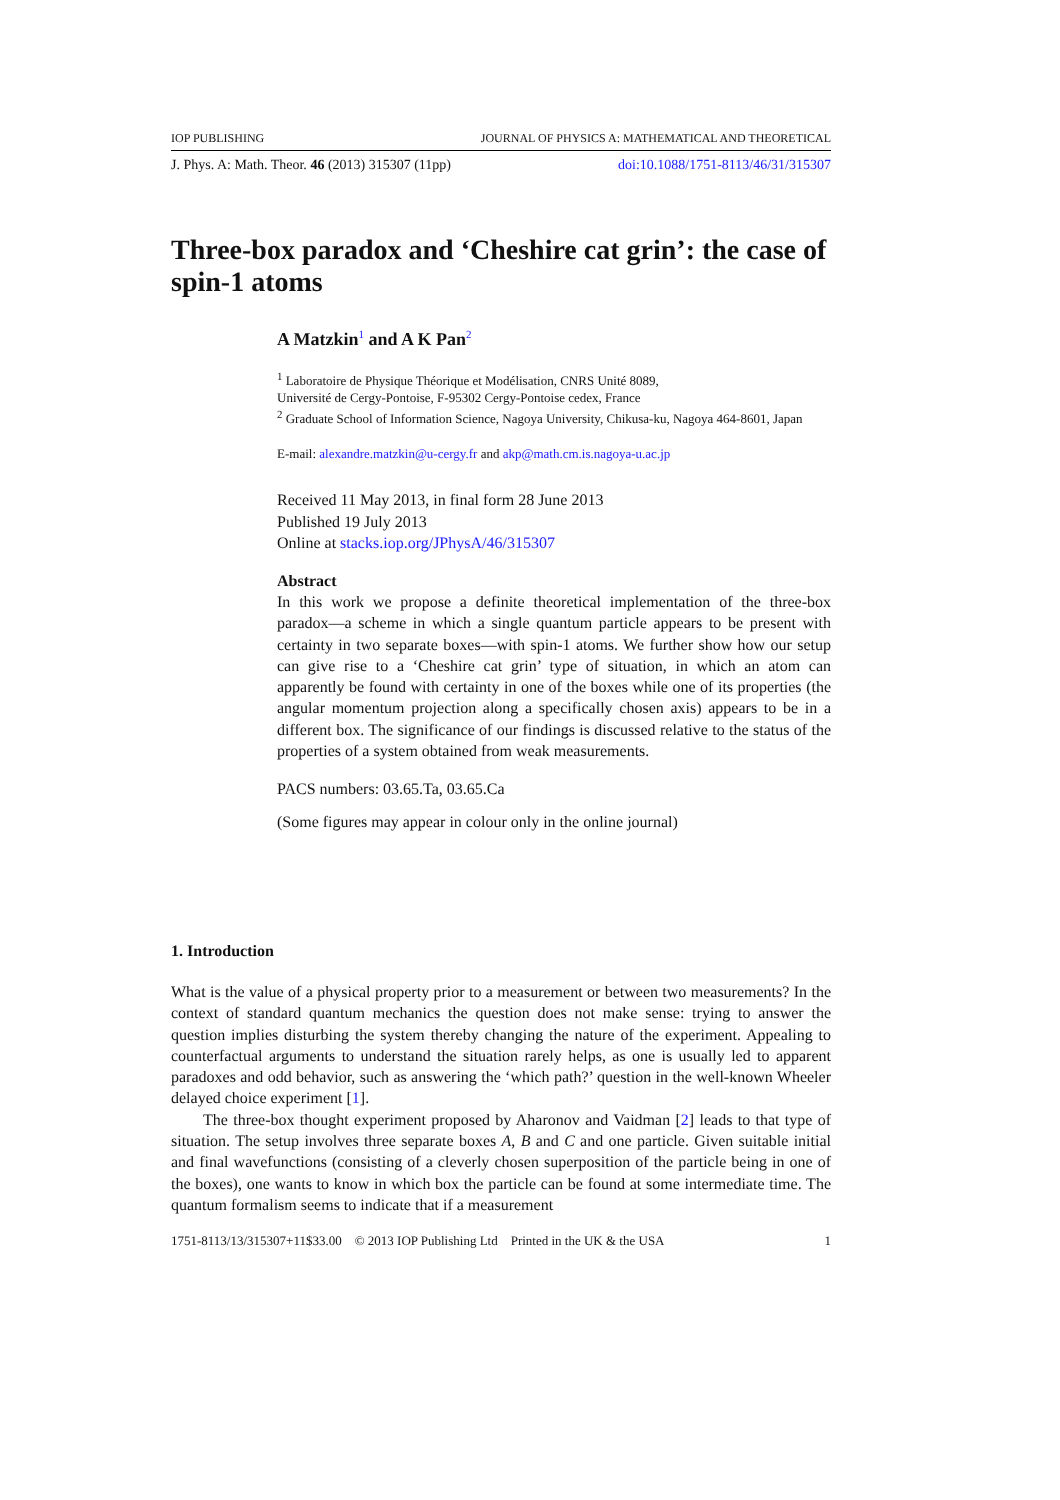IOP PUBLISHING JOURNAL OF PHYSICS A: MATHEMATICAL AND THEORETICAL
J. Phys. A: Math. Theor. 46 (2013) 315307 (11pp) doi:10.1088/1751-8113/46/31/315307
Three-box paradox and ‘Cheshire cat grin’: the case of spin-1 atoms
A Matzkin<sup>1</sup> and A K Pan<sup>2</sup>
<sup>1</sup> Laboratoire de Physique Théorique et Modélisation, CNRS Unité 8089,
Université de Cergy-Pontoise, F-95302 Cergy-Pontoise cedex, France
<sup>2</sup> Graduate School of Information Science, Nagoya University, Chikusa-ku, Nagoya 464-8601, Japan
E-mail: alexandre.matzkin@u-cergy.fr and akp@math.cm.is.nagoya-u.ac.jp
Received 11 May 2013, in final form 28 June 2013
Published 19 July 2013
Online at stacks.iop.org/JPhysA/46/315307
Abstract
In this work we propose a definite theoretical implementation of the three-box paradox—a scheme in which a single quantum particle appears to be present with certainty in two separate boxes—with spin-1 atoms. We further show how our setup can give rise to a ‘Cheshire cat grin’ type of situation, in which an atom can apparently be found with certainty in one of the boxes while one of its properties (the angular momentum projection along a specifically chosen axis) appears to be in a different box. The significance of our findings is discussed relative to the status of the properties of a system obtained from weak measurements.
PACS numbers: 03.65.Ta, 03.65.Ca
(Some figures may appear in colour only in the online journal)
1. Introduction
What is the value of a physical property prior to a measurement or between two measurements? In the context of standard quantum mechanics the question does not make sense: trying to answer the question implies disturbing the system thereby changing the nature of the experiment. Appealing to counterfactual arguments to understand the situation rarely helps, as one is usually led to apparent paradoxes and odd behavior, such as answering the ‘which path?’ question in the well-known Wheeler delayed choice experiment [1].
The three-box thought experiment proposed by Aharonov and Vaidman [2] leads to that type of situation. The setup involves three separate boxes A, B and C and one particle. Given suitable initial and final wavefunctions (consisting of a cleverly chosen superposition of the particle being in one of the boxes), one wants to know in which box the particle can be found at some intermediate time. The quantum formalism seems to indicate that if a measurement
1751-8113/13/315307+11$33.00 © 2013 IOP Publishing Ltd Printed in the UK & the USA 1